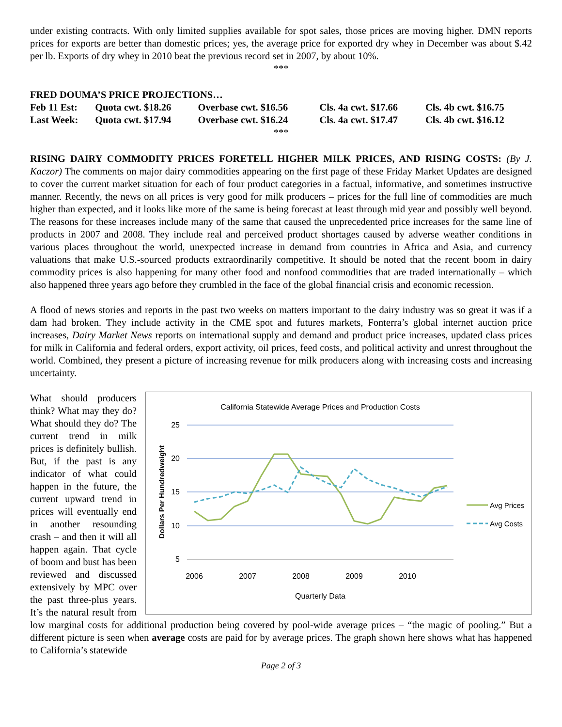under existing contracts. With only limited supplies available for spot sales, those prices are moving higher. DMN reports prices for exports are better than domestic prices; yes, the average price for exported dry whey in December was about $.42 per lb. Exports of dry whey in 2010 beat the previous record set in 2007, by about 10%.
***
FRED DOUMA’S PRICE PROJECTIONS…
| Feb 11 Est: | Quota cwt. $18.26 | Overbase cwt. $16.56 | Cls. 4a cwt. $17.66 | Cls. 4b cwt. $16.75 |
| Last Week: | Quota cwt. $17.94 | Overbase cwt. $16.24 | Cls. 4a cwt. $17.47 | Cls. 4b cwt. $16.12 |
***
RISING DAIRY COMMODITY PRICES FORETELL HIGHER MILK PRICES, AND RISING COSTS: (By J. Kaczor) The comments on major dairy commodities appearing on the first page of these Friday Market Updates are designed to cover the current market situation for each of four product categories in a factual, informative, and sometimes instructive manner. Recently, the news on all prices is very good for milk producers – prices for the full line of commodities are much higher than expected, and it looks like more of the same is being forecast at least through mid year and possibly well beyond. The reasons for these increases include many of the same that caused the unprecedented price increases for the same line of products in 2007 and 2008. They include real and perceived product shortages caused by adverse weather conditions in various places throughout the world, unexpected increase in demand from countries in Africa and Asia, and currency valuations that make U.S.-sourced products extraordinarily competitive. It should be noted that the recent boom in dairy commodity prices is also happening for many other food and nonfood commodities that are traded internationally – which also happened three years ago before they crumbled in the face of the global financial crisis and economic recession.
A flood of news stories and reports in the past two weeks on matters important to the dairy industry was so great it was if a dam had broken. They include activity in the CME spot and futures markets, Fonterra’s global internet auction price increases, Dairy Market News reports on international supply and demand and product price increases, updated class prices for milk in California and federal orders, export activity, oil prices, feed costs, and political activity and unrest throughout the world. Combined, they present a picture of increasing revenue for milk producers along with increasing costs and increasing uncertainty.
California Statewide Average Prices and Production Costs
25
20
15
10
5
2006
2007
2008
2009
2010
Quarterly Data
Dollars Per Hundredweight
Avg Prices
Avg Costs
What should producers think? What may they do? What should they do? The current trend in milk prices is definitely bullish. But, if the past is any indicator of what could happen in the future, the current upward trend in prices will eventually end in another resounding crash – and then it will all happen again. That cycle of boom and bust has been reviewed and discussed extensively by MPC over the past three-plus years. It’s the natural result from low marginal costs for additional production being covered by pool-wide average prices – “the magic of pooling.” But a different picture is seen when average costs are paid for by average prices. The graph shown here shows what has happened to California’s statewide
Page 2 of 3